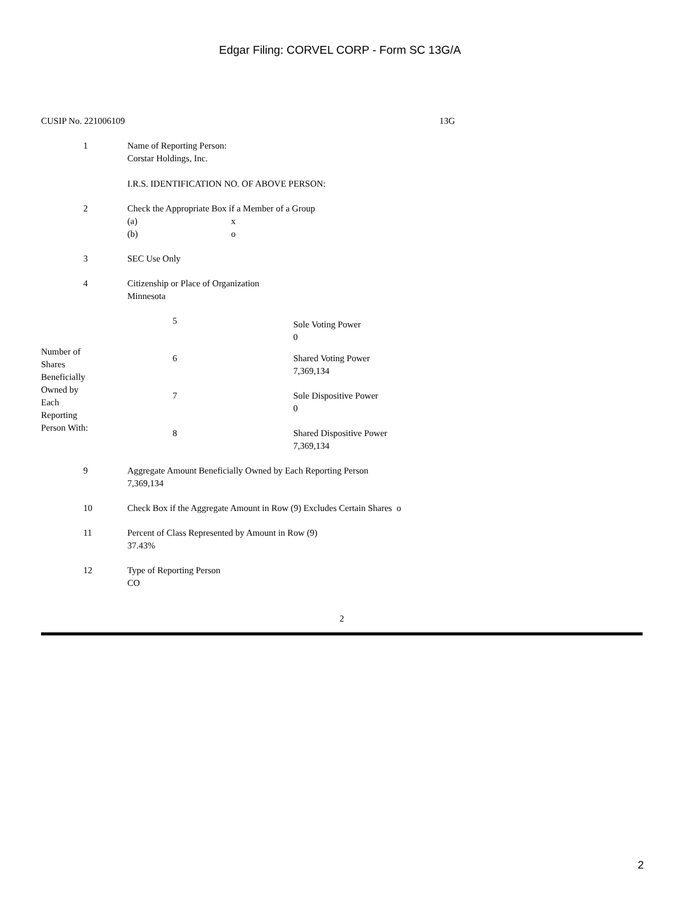Edgar Filing: CORVEL CORP - Form SC 13G/A
CUSIP No. 221006109 13G
| 1 | Name of Reporting Person: Corstar Holdings, Inc. I.R.S. IDENTIFICATION NO. OF ABOVE PERSON: |
| 2 | Check the Appropriate Box if a Member of a Group (a) x (b) o |
| 3 | SEC Use Only |
| 4 | Citizenship or Place of Organization Minnesota |
| Number of Shares Beneficially Owned by Each Reporting Person With: | 5 | Sole Voting Power 0 |
| | 6 | Shared Voting Power 7,369,134 |
| | 7 | Sole Dispositive Power 0 |
| | 8 | Shared Dispositive Power 7,369,134 |
| 9 | Aggregate Amount Beneficially Owned by Each Reporting Person 7,369,134 |
| 10 | Check Box if the Aggregate Amount in Row (9) Excludes Certain Shares o |
| 11 | Percent of Class Represented by Amount in Row (9) 37.43% |
| 12 | Type of Reporting Person CO |
2
2